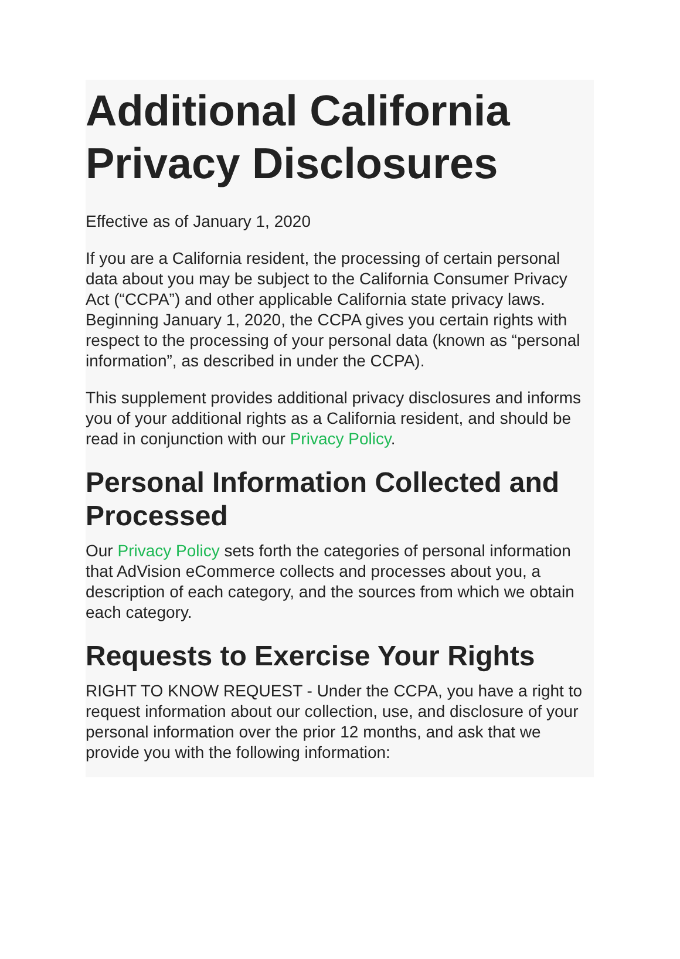Additional California Privacy Disclosures
Effective as of January 1, 2020
If you are a California resident, the processing of certain personal data about you may be subject to the California Consumer Privacy Act (“CCPA”) and other applicable California state privacy laws. Beginning January 1, 2020, the CCPA gives you certain rights with respect to the processing of your personal data (known as “personal information”, as described in under the CCPA).
This supplement provides additional privacy disclosures and informs you of your additional rights as a California resident, and should be read in conjunction with our Privacy Policy.
Personal Information Collected and Processed
Our Privacy Policy sets forth the categories of personal information that AdVision eCommerce collects and processes about you, a description of each category, and the sources from which we obtain each category.
Requests to Exercise Your Rights
RIGHT TO KNOW REQUEST - Under the CCPA, you have a right to request information about our collection, use, and disclosure of your personal information over the prior 12 months, and ask that we provide you with the following information: